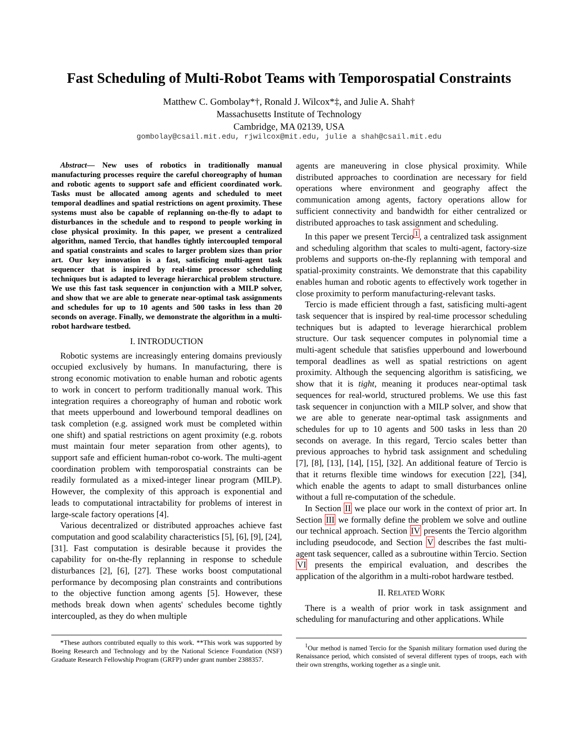Fast Scheduling of Multi-Robot Teams with Temporospatial Constraints
Matthew C. Gombolay*†, Ronald J. Wilcox*‡, and Julie A. Shah†
Massachusetts Institute of Technology
Cambridge, MA 02139, USA
gombolay@csail.mit.edu, rjwilcox@mit.edu, julie a shah@csail.mit.edu
Abstract— New uses of robotics in traditionally manual manufacturing processes require the careful choreography of human and robotic agents to support safe and efficient coordinated work. Tasks must be allocated among agents and scheduled to meet temporal deadlines and spatial restrictions on agent proximity. These systems must also be capable of replanning on-the-fly to adapt to disturbances in the schedule and to respond to people working in close physical proximity. In this paper, we present a centralized algorithm, named Tercio, that handles tightly intercoupled temporal and spatial constraints and scales to larger problem sizes than prior art. Our key innovation is a fast, satisficing multi-agent task sequencer that is inspired by real-time processor scheduling techniques but is adapted to leverage hierarchical problem structure. We use this fast task sequencer in conjunction with a MILP solver, and show that we are able to generate near-optimal task assignments and schedules for up to 10 agents and 500 tasks in less than 20 seconds on average. Finally, we demonstrate the algorithm in a multi-robot hardware testbed.
I. INTRODUCTION
Robotic systems are increasingly entering domains previously occupied exclusively by humans. In manufacturing, there is strong economic motivation to enable human and robotic agents to work in concert to perform traditionally manual work. This integration requires a choreography of human and robotic work that meets upperbound and lowerbound temporal deadlines on task completion (e.g. assigned work must be completed within one shift) and spatial restrictions on agent proximity (e.g. robots must maintain four meter separation from other agents), to support safe and efficient human-robot co-work. The multi-agent coordination problem with temporospatial constraints can be readily formulated as a mixed-integer linear program (MILP). However, the complexity of this approach is exponential and leads to computational intractability for problems of interest in large-scale factory operations [4].
Various decentralized or distributed approaches achieve fast computation and good scalability characteristics [5], [6], [9], [24], [31]. Fast computation is desirable because it provides the capability for on-the-fly replanning in response to schedule disturbances [2], [6], [27]. These works boost computational performance by decomposing plan constraints and contributions to the objective function among agents [5]. However, these methods break down when agents' schedules become tightly intercoupled, as they do when multiple
*These authors contributed equally to this work. **This work was supported by Boeing Research and Technology and by the National Science Foundation (NSF) Graduate Research Fellowship Program (GRFP) under grant number 2388357.
agents are maneuvering in close physical proximity. While distributed approaches to coordination are necessary for field operations where environment and geography affect the communication among agents, factory operations allow for sufficient connectivity and bandwidth for either centralized or distributed approaches to task assignment and scheduling.
In this paper we present Tercio<sup>1</sup>, a centralized task assignment and scheduling algorithm that scales to multi-agent, factory-size problems and supports on-the-fly replanning with temporal and spatial-proximity constraints. We demonstrate that this capability enables human and robotic agents to effectively work together in close proximity to perform manufacturing-relevant tasks.
Tercio is made efficient through a fast, satisficing multi-agent task sequencer that is inspired by real-time processor scheduling techniques but is adapted to leverage hierarchical problem structure. Our task sequencer computes in polynomial time a multi-agent schedule that satisfies upperbound and lowerbound temporal deadlines as well as spatial restrictions on agent proximity. Although the sequencing algorithm is satisficing, we show that it is tight, meaning it produces near-optimal task sequences for real-world, structured problems. We use this fast task sequencer in conjunction with a MILP solver, and show that we are able to generate near-optimal task assignments and schedules for up to 10 agents and 500 tasks in less than 20 seconds on average. In this regard, Tercio scales better than previous approaches to hybrid task assignment and scheduling [7], [8], [13], [14], [15], [32]. An additional feature of Tercio is that it returns flexible time windows for execution [22], [34], which enable the agents to adapt to small disturbances online without a full re-computation of the schedule.
In Section II we place our work in the context of prior art. In Section III we formally define the problem we solve and outline our technical approach. Section IV presents the Tercio algorithm including pseudocode, and Section V describes the fast multi-agent task sequencer, called as a subroutine within Tercio. Section VI presents the empirical evaluation, and describes the application of the algorithm in a multi-robot hardware testbed.
II. RELATED WORK
There is a wealth of prior work in task assignment and scheduling for manufacturing and other applications. While
<sup>1</sup> Our method is named Tercio for the Spanish military formation used during the Renaissance period, which consisted of several different types of troops, each with their own strengths, working together as a single unit.